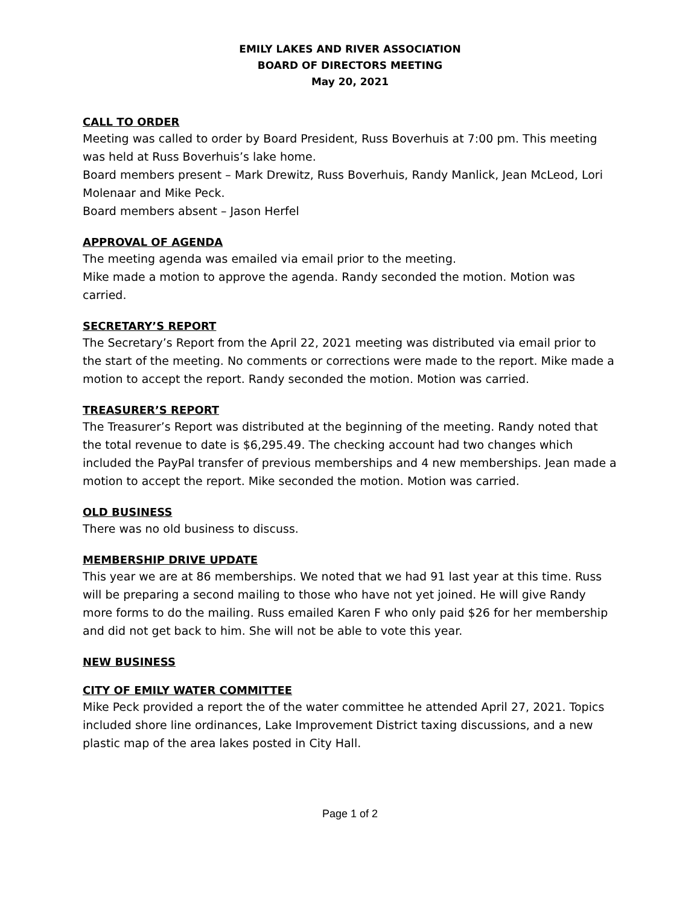EMILY LAKES AND RIVER ASSOCIATION
BOARD OF DIRECTORS MEETING
May 20, 2021
CALL TO ORDER
Meeting was called to order by Board President, Russ Boverhuis at 7:00 pm. This meeting was held at Russ Boverhuis’s lake home.
Board members present – Mark Drewitz, Russ Boverhuis, Randy Manlick, Jean McLeod, Lori Molenaar and Mike Peck.
Board members absent – Jason Herfel
APPROVAL OF AGENDA
The meeting agenda was emailed via email prior to the meeting.
Mike made a motion to approve the agenda. Randy seconded the motion. Motion was carried.
SECRETARY’S REPORT
The Secretary’s Report from the April 22, 2021 meeting was distributed via email prior to the start of the meeting. No comments or corrections were made to the report. Mike made a motion to accept the report. Randy seconded the motion. Motion was carried.
TREASURER’S REPORT
The Treasurer’s Report was distributed at the beginning of the meeting. Randy noted that the total revenue to date is $6,295.49. The checking account had two changes which included the PayPal transfer of previous memberships and 4 new memberships. Jean made a motion to accept the report. Mike seconded the motion. Motion was carried.
OLD BUSINESS
There was no old business to discuss.
MEMBERSHIP DRIVE UPDATE
This year we are at 86 memberships. We noted that we had 91 last year at this time. Russ will be preparing a second mailing to those who have not yet joined. He will give Randy more forms to do the mailing. Russ emailed Karen F who only paid $26 for her membership and did not get back to him. She will not be able to vote this year.
NEW BUSINESS
CITY OF EMILY WATER COMMITTEE
Mike Peck provided a report the of the water committee he attended April 27, 2021. Topics included shore line ordinances, Lake Improvement District taxing discussions, and a new plastic map of the area lakes posted in City Hall.
Page 1 of 2